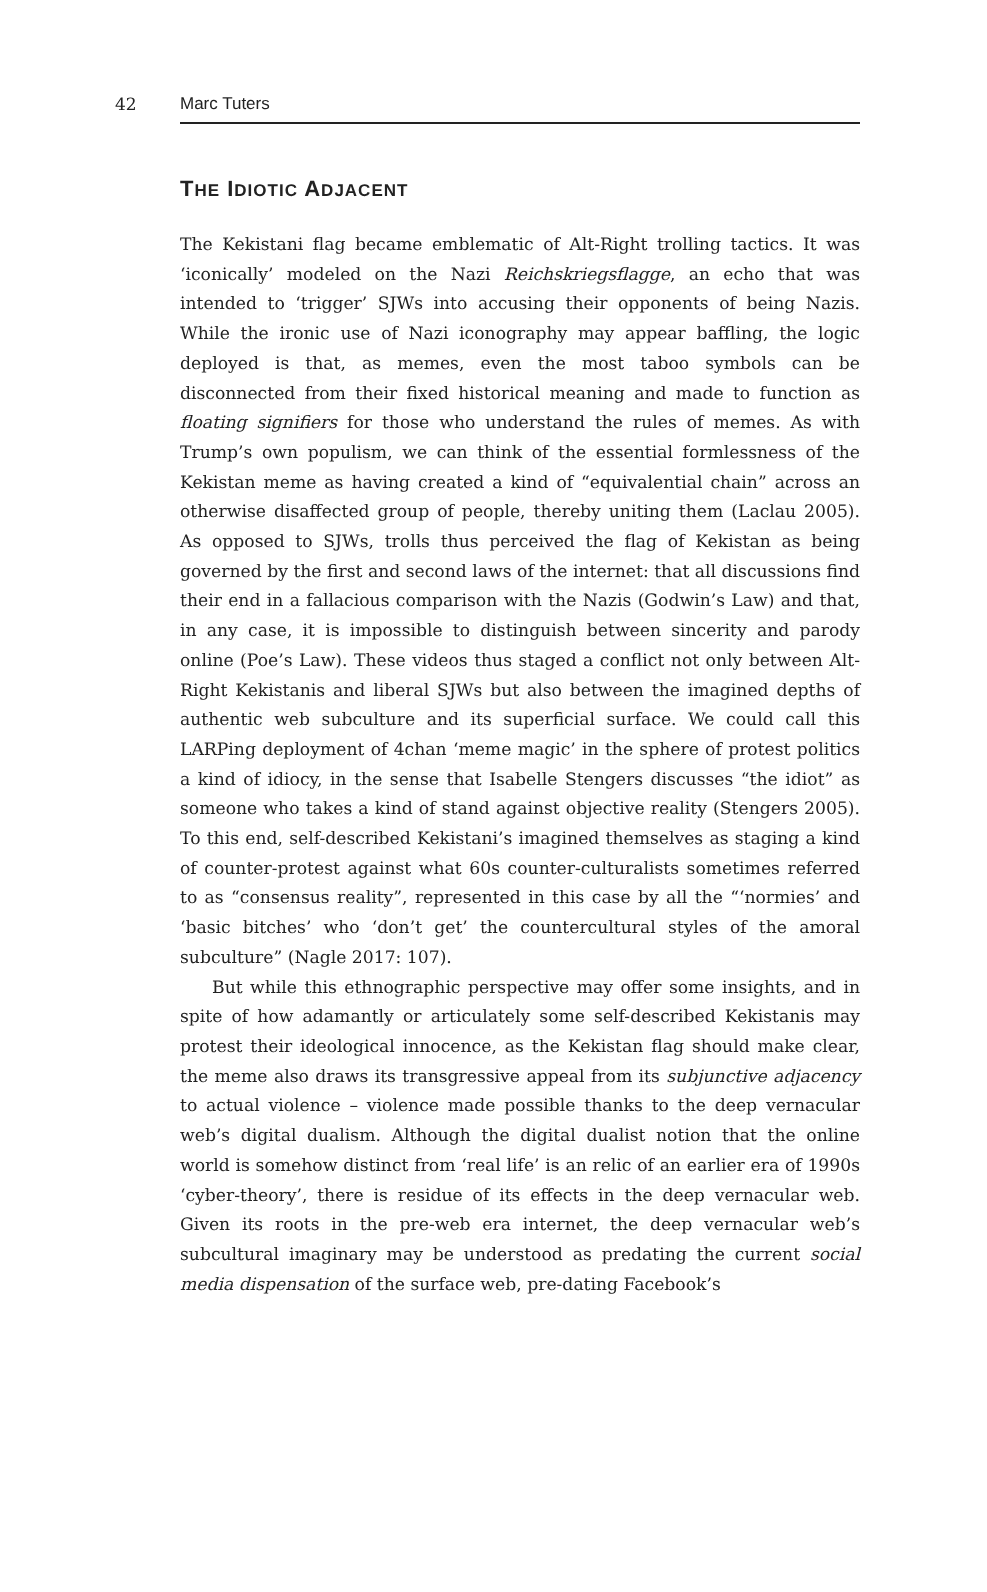42 Marc Tuters
THE IDIOTIC ADJACENT
The Kekistani flag became emblematic of Alt-Right trolling tactics. It was ‘iconically’ modeled on the Nazi Reichskriegsflagge, an echo that was intended to ‘trigger’ SJWs into accusing their opponents of being Nazis. While the ironic use of Nazi iconography may appear baffling, the logic deployed is that, as memes, even the most taboo symbols can be disconnected from their fixed historical meaning and made to function as floating signifiers for those who understand the rules of memes. As with Trump’s own populism, we can think of the essential formlessness of the Kekistan meme as having created a kind of “equivalential chain” across an otherwise disaffected group of people, thereby uniting them (Laclau 2005). As opposed to SJWs, trolls thus perceived the flag of Kekistan as being governed by the first and second laws of the internet: that all discussions find their end in a fallacious comparison with the Nazis (Godwin’s Law) and that, in any case, it is impossible to distinguish between sincerity and parody online (Poe’s Law). These videos thus staged a conflict not only between Alt-Right Kekistanis and liberal SJWs but also between the imagined depths of authentic web subculture and its superficial surface. We could call this LARPing deployment of 4chan ‘meme magic’ in the sphere of protest politics a kind of idiocy, in the sense that Isabelle Stengers discusses “the idiot” as someone who takes a kind of stand against objective reality (Stengers 2005). To this end, self-described Kekistani’s imagined themselves as staging a kind of counter-protest against what 60s counter-culturalists sometimes referred to as “consensus reality”, represented in this case by all the “‘normies’ and ‘basic bitches’ who ‘don’t get’ the countercultural styles of the amoral subculture” (Nagle 2017: 107).
But while this ethnographic perspective may offer some insights, and in spite of how adamantly or articulately some self-described Kekistanis may protest their ideological innocence, as the Kekistan flag should make clear, the meme also draws its transgressive appeal from its subjunctive adjacency to actual violence – violence made possible thanks to the deep vernacular web’s digital dualism. Although the digital dualist notion that the online world is somehow distinct from ‘real life’ is an relic of an earlier era of 1990s ‘cyber-theory’, there is residue of its effects in the deep vernacular web. Given its roots in the pre-web era internet, the deep vernacular web’s subcultural imaginary may be understood as predating the current social media dispensation of the surface web, pre-dating Facebook’s